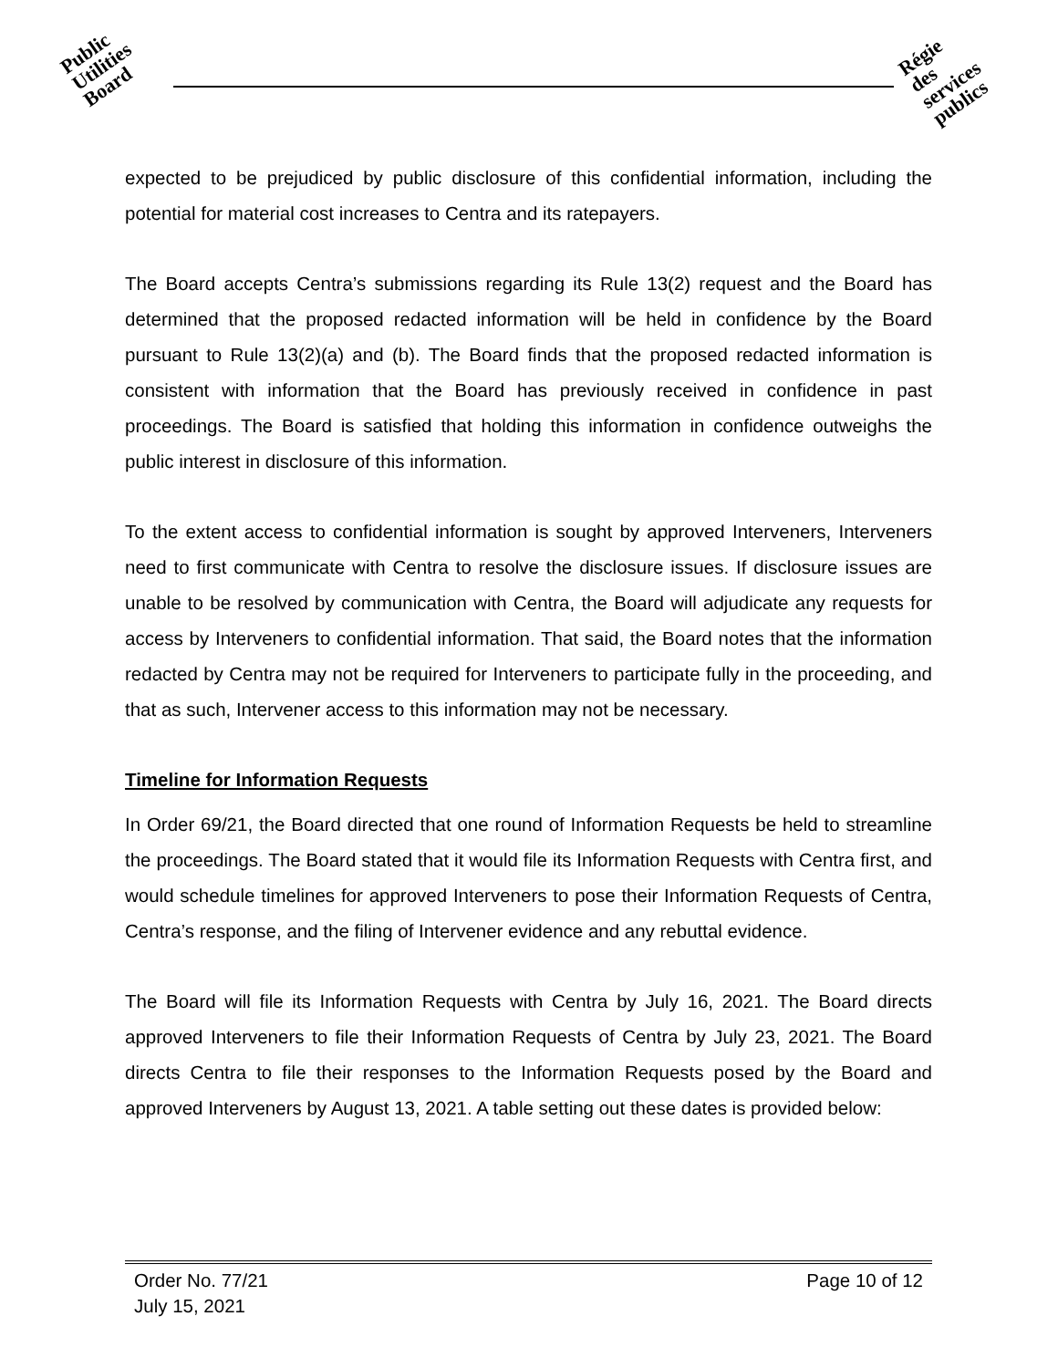Public
Utilities
Board
Régie
des
services
publics
expected to be prejudiced by public disclosure of this confidential information, including the potential for material cost increases to Centra and its ratepayers.
The Board accepts Centra’s submissions regarding its Rule 13(2) request and the Board has determined that the proposed redacted information will be held in confidence by the Board pursuant to Rule 13(2)(a) and (b). The Board finds that the proposed redacted information is consistent with information that the Board has previously received in confidence in past proceedings. The Board is satisfied that holding this information in confidence outweighs the public interest in disclosure of this information.
To the extent access to confidential information is sought by approved Interveners, Interveners need to first communicate with Centra to resolve the disclosure issues. If disclosure issues are unable to be resolved by communication with Centra, the Board will adjudicate any requests for access by Interveners to confidential information. That said, the Board notes that the information redacted by Centra may not be required for Interveners to participate fully in the proceeding, and that as such, Intervener access to this information may not be necessary.
Timeline for Information Requests
In Order 69/21, the Board directed that one round of Information Requests be held to streamline the proceedings. The Board stated that it would file its Information Requests with Centra first, and would schedule timelines for approved Interveners to pose their Information Requests of Centra, Centra’s response, and the filing of Intervener evidence and any rebuttal evidence.
The Board will file its Information Requests with Centra by July 16, 2021. The Board directs approved Interveners to file their Information Requests of Centra by July 23, 2021. The Board directs Centra to file their responses to the Information Requests posed by the Board and approved Interveners by August 13, 2021. A table setting out these dates is provided below:
Order No. 77/21
July 15, 2021
Page 10 of 12